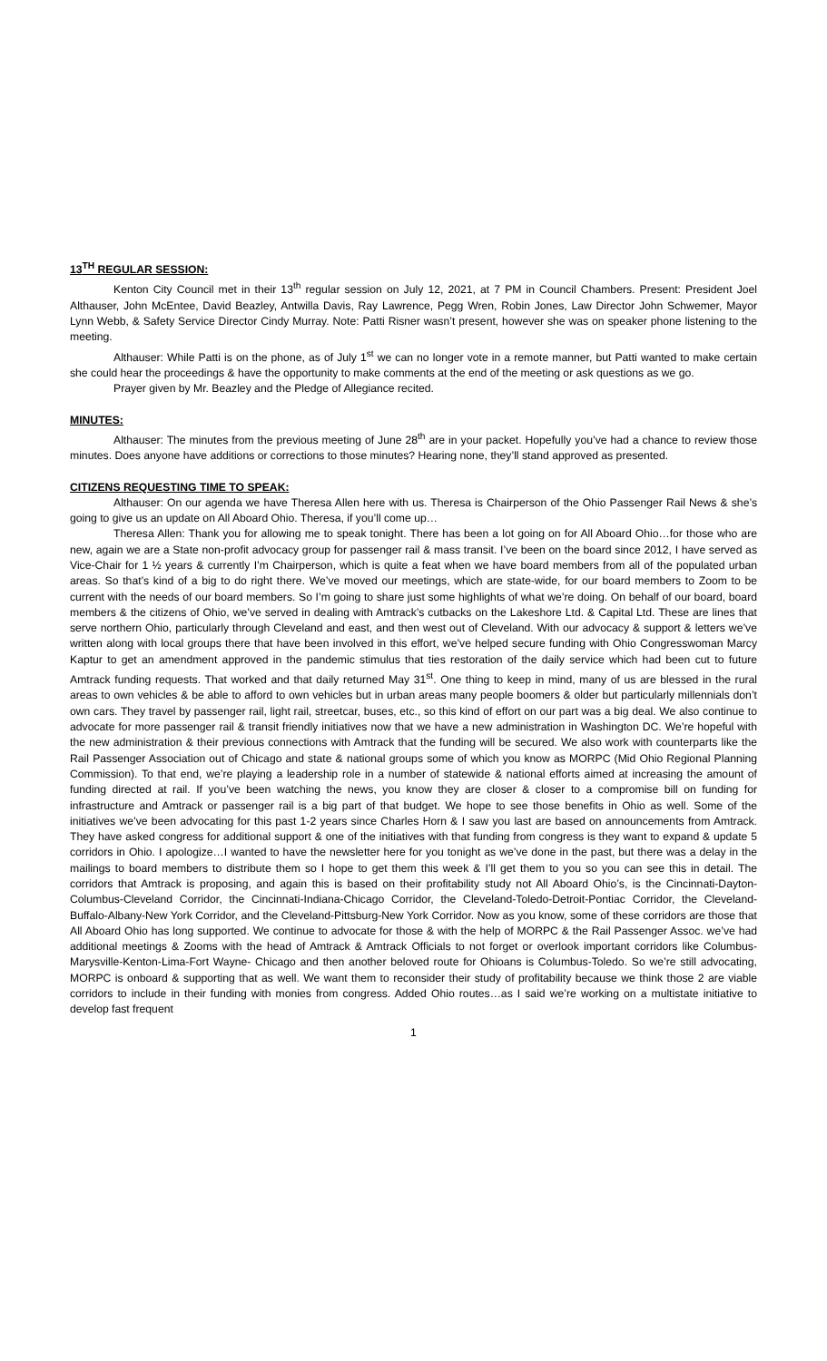13<sup>TH</sup> REGULAR SESSION:
Kenton City Council met in their 13<sup>th</sup> regular session on July 12, 2021, at 7 PM in Council Chambers. Present: President Joel Althauser, John McEntee, David Beazley, Antwilla Davis, Ray Lawrence, Pegg Wren, Robin Jones, Law Director John Schwemer, Mayor Lynn Webb, & Safety Service Director Cindy Murray. Note: Patti Risner wasn’t present, however she was on speaker phone listening to the meeting.
Althauser: While Patti is on the phone, as of July 1<sup>st</sup> we can no longer vote in a remote manner, but Patti wanted to make certain she could hear the proceedings & have the opportunity to make comments at the end of the meeting or ask questions as we go.
Prayer given by Mr. Beazley and the Pledge of Allegiance recited.
MINUTES:
Althauser: The minutes from the previous meeting of June 28<sup>th</sup> are in your packet. Hopefully you’ve had a chance to review those minutes. Does anyone have additions or corrections to those minutes? Hearing none, they’ll stand approved as presented.
CITIZENS REQUESTING TIME TO SPEAK:
Althauser: On our agenda we have Theresa Allen here with us. Theresa is Chairperson of the Ohio Passenger Rail News & she’s going to give us an update on All Aboard Ohio. Theresa, if you’ll come up…
Theresa Allen: Thank you for allowing me to speak tonight. There has been a lot going on for All Aboard Ohio…for those who are new, again we are a State non-profit advocacy group for passenger rail & mass transit. I’ve been on the board since 2012, I have served as Vice-Chair for 1 ½ years & currently I’m Chairperson, which is quite a feat when we have board members from all of the populated urban areas. So that’s kind of a big to do right there. We’ve moved our meetings, which are state-wide, for our board members to Zoom to be current with the needs of our board members. So I’m going to share just some highlights of what we’re doing. On behalf of our board, board members & the citizens of Ohio, we’ve served in dealing with Amtrack’s cutbacks on the Lakeshore Ltd. & Capital Ltd. These are lines that serve northern Ohio, particularly through Cleveland and east, and then west out of Cleveland. With our advocacy & support & letters we’ve written along with local groups there that have been involved in this effort, we’ve helped secure funding with Ohio Congresswoman Marcy Kaptur to get an amendment approved in the pandemic stimulus that ties restoration of the daily service which had been cut to future Amtrack funding requests. That worked and that daily returned May 31<sup>st</sup>. One thing to keep in mind, many of us are blessed in the rural areas to own vehicles & be able to afford to own vehicles but in urban areas many people boomers & older but particularly millennials don’t own cars. They travel by passenger rail, light rail, streetcar, buses, etc., so this kind of effort on our part was a big deal. We also continue to advocate for more passenger rail & transit friendly initiatives now that we have a new administration in Washington DC. We’re hopeful with the new administration & their previous connections with Amtrack that the funding will be secured. We also work with counterparts like the Rail Passenger Association out of Chicago and state & national groups some of which you know as MORPC (Mid Ohio Regional Planning Commission). To that end, we’re playing a leadership role in a number of statewide & national efforts aimed at increasing the amount of funding directed at rail. If you’ve been watching the news, you know they are closer & closer to a compromise bill on funding for infrastructure and Amtrack or passenger rail is a big part of that budget. We hope to see those benefits in Ohio as well. Some of the initiatives we’ve been advocating for this past 1-2 years since Charles Horn & I saw you last are based on announcements from Amtrack. They have asked congress for additional support & one of the initiatives with that funding from congress is they want to expand & update 5 corridors in Ohio. I apologize…I wanted to have the newsletter here for you tonight as we’ve done in the past, but there was a delay in the mailings to board members to distribute them so I hope to get them this week & I’ll get them to you so you can see this in detail. The corridors that Amtrack is proposing, and again this is based on their profitability study not All Aboard Ohio’s, is the Cincinnati-Dayton-Columbus-Cleveland Corridor, the Cincinnati-Indiana-Chicago Corridor, the Cleveland-Toledo-Detroit-Pontiac Corridor, the Cleveland-Buffalo-Albany-New York Corridor, and the Cleveland-Pittsburg-New York Corridor. Now as you know, some of these corridors are those that All Aboard Ohio has long supported. We continue to advocate for those & with the help of MORPC & the Rail Passenger Assoc. we’ve had additional meetings & Zooms with the head of Amtrack & Amtrack Officials to not forget or overlook important corridors like Columbus-Marysville-Kenton-Lima-Fort Wayne- Chicago and then another beloved route for Ohioans is Columbus-Toledo. So we’re still advocating, MORPC is onboard & supporting that as well. We want them to reconsider their study of profitability because we think those 2 are viable corridors to include in their funding with monies from congress. Added Ohio routes…as I said we’re working on a multistate initiative to develop fast frequent
1